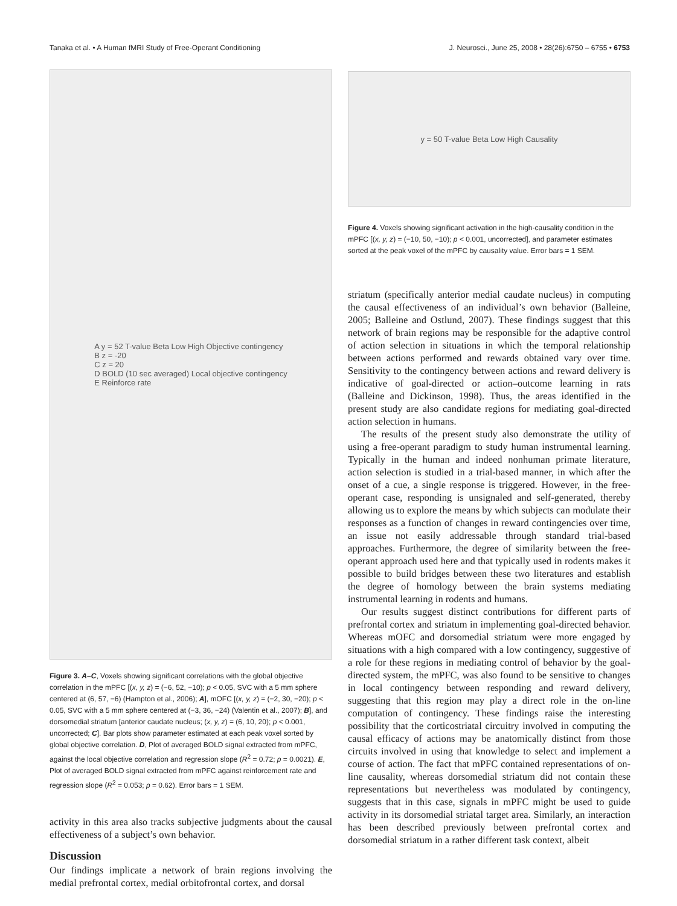Tanaka et al. • A Human fMRI Study of Free-Operant Conditioning J. Neurosci., June 25, 2008 • 28(26):6750 – 6755 • 6753
A y = 52 T-value Beta Low High Objective contingency
B z = -20
C z = 20
D BOLD (10 sec averaged) Local objective contingency
E Reinforce rate
Figure 3. A–C, Voxels showing significant correlations with the global objective correlation in the mPFC [(x, y, z) = (−6, 52, −10); p < 0.05, SVC with a 5 mm sphere centered at (6, 57, −6) (Hampton et al., 2006); A], mOFC [(x, y, z) = (−2, 30, −20); p < 0.05, SVC with a 5 mm sphere centered at (−3, 36, −24) (Valentin et al., 2007); B], and dorsomedial striatum [anterior caudate nucleus; (x, y, z) = (6, 10, 20); p < 0.001, uncorrected; C]. Bar plots show parameter estimated at each peak voxel sorted by global objective correlation. D, Plot of averaged BOLD signal extracted from mPFC, against the local objective correlation and regression slope (R<sup>2</sup> = 0.72; p = 0.0021). E, Plot of averaged BOLD signal extracted from mPFC against reinforcement rate and regression slope (R<sup>2</sup> = 0.053; p = 0.62). Error bars = 1 SEM.
activity in this area also tracks subjective judgments about the causal effectiveness of a subject’s own behavior.
Discussion
Our findings implicate a network of brain regions involving the medial prefrontal cortex, medial orbitofrontal cortex, and dorsal
y = 50 T-value Beta Low High Causality
Figure 4. Voxels showing significant activation in the high-causality condition in the mPFC [(x, y, z) = (−10, 50, −10); p < 0.001, uncorrected], and parameter estimates sorted at the peak voxel of the mPFC by causality value. Error bars = 1 SEM.
striatum (specifically anterior medial caudate nucleus) in computing the causal effectiveness of an individual’s own behavior (Balleine, 2005; Balleine and Ostlund, 2007). These findings suggest that this network of brain regions may be responsible for the adaptive control of action selection in situations in which the temporal relationship between actions performed and rewards obtained vary over time. Sensitivity to the contingency between actions and reward delivery is indicative of goal-directed or action–outcome learning in rats (Balleine and Dickinson, 1998). Thus, the areas identified in the present study are also candidate regions for mediating goal-directed action selection in humans.
The results of the present study also demonstrate the utility of using a free-operant paradigm to study human instrumental learning. Typically in the human and indeed nonhuman primate literature, action selection is studied in a trial-based manner, in which after the onset of a cue, a single response is triggered. However, in the free-operant case, responding is unsignaled and self-generated, thereby allowing us to explore the means by which subjects can modulate their responses as a function of changes in reward contingencies over time, an issue not easily addressable through standard trial-based approaches. Furthermore, the degree of similarity between the free-operant approach used here and that typically used in rodents makes it possible to build bridges between these two literatures and establish the degree of homology between the brain systems mediating instrumental learning in rodents and humans.
Our results suggest distinct contributions for different parts of prefrontal cortex and striatum in implementing goal-directed behavior. Whereas mOFC and dorsomedial striatum were more engaged by situations with a high compared with a low contingency, suggestive of a role for these regions in mediating control of behavior by the goal-directed system, the mPFC, was also found to be sensitive to changes in local contingency between responding and reward delivery, suggesting that this region may play a direct role in the on-line computation of contingency. These findings raise the interesting possibility that the corticostriatal circuitry involved in computing the causal efficacy of actions may be anatomically distinct from those circuits involved in using that knowledge to select and implement a course of action. The fact that mPFC contained representations of on-line causality, whereas dorsomedial striatum did not contain these representations but nevertheless was modulated by contingency, suggests that in this case, signals in mPFC might be used to guide activity in its dorsomedial striatal target area. Similarly, an interaction has been described previously between prefrontal cortex and dorsomedial striatum in a rather different task context, albeit